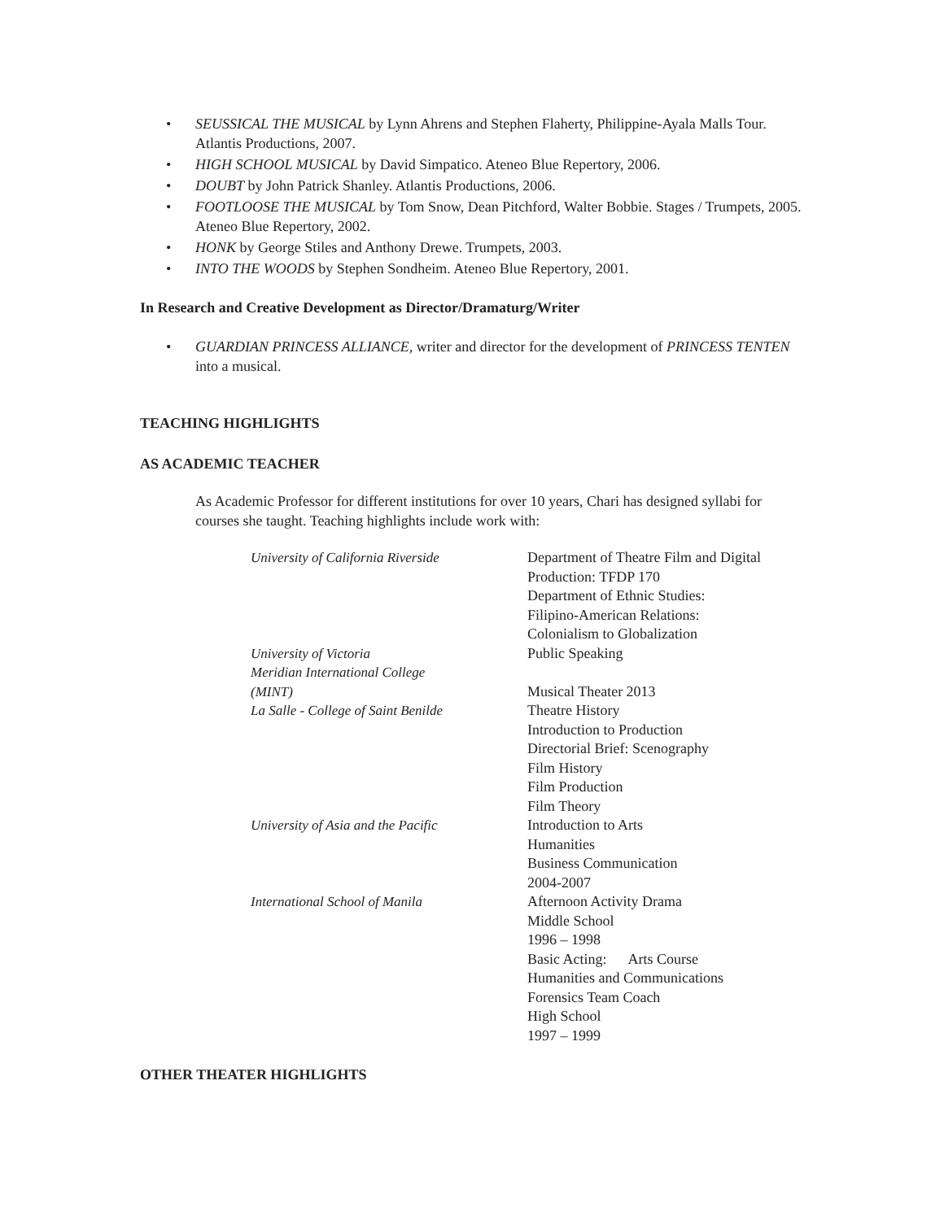• SEUSSICAL THE MUSICAL by Lynn Ahrens and Stephen Flaherty, Philippine-Ayala Malls Tour. Atlantis Productions, 2007.
• HIGH SCHOOL MUSICAL by David Simpatico. Ateneo Blue Repertory, 2006.
• DOUBT by John Patrick Shanley. Atlantis Productions, 2006.
• FOOTLOOSE THE MUSICAL by Tom Snow, Dean Pitchford, Walter Bobbie. Stages / Trumpets, 2005. Ateneo Blue Repertory, 2002.
• HONK by George Stiles and Anthony Drewe. Trumpets, 2003.
• INTO THE WOODS by Stephen Sondheim. Ateneo Blue Repertory, 2001.
In Research and Creative Development as Director/Dramaturg/Writer
• GUARDIAN PRINCESS ALLIANCE, writer and director for the development of PRINCESS TENTEN into a musical.
TEACHING HIGHLIGHTS
AS ACADEMIC TEACHER
As Academic Professor for different institutions for over 10 years, Chari has designed syllabi for courses she taught. Teaching highlights include work with:
| University of California Riverside | Department of Theatre Film and Digital Production: TFDP 170 Department of Ethnic Studies: Filipino-American Relations: Colonialism to Globalization |
| University of Victoria | Public Speaking |
| Meridian International College (MINT) | Musical Theater 2013 |
| La Salle - College of Saint Benilde | Theatre History Introduction to Production Directorial Brief: Scenography Film History Film Production Film Theory |
| University of Asia and the Pacific | Introduction to Arts Humanities Business Communication 2004-2007 |
| International School of Manila | Afternoon Activity Drama Middle School 1996 – 1998 Basic Acting: Arts Course Humanities and Communications Forensics Team Coach High School 1997 – 1999 |
OTHER THEATER HIGHLIGHTS